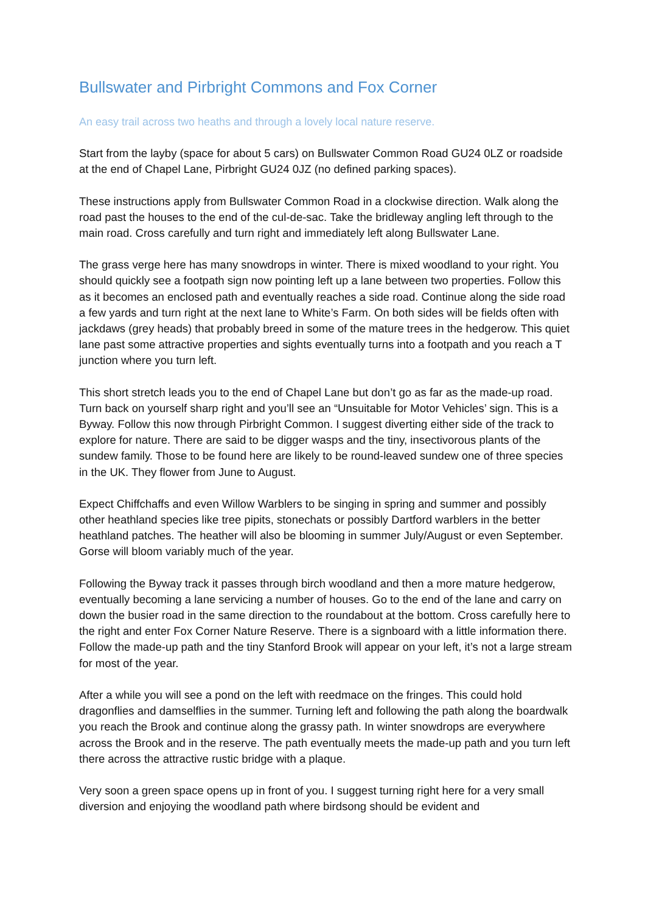Bullswater and Pirbright Commons and Fox Corner
An easy trail across two heaths and through a lovely local nature reserve.
Start from the layby (space for about 5 cars) on Bullswater Common Road GU24 0LZ or roadside at the end of Chapel Lane, Pirbright GU24 0JZ (no defined parking spaces).
These instructions apply from Bullswater Common Road in a clockwise direction. Walk along the road past the houses to the end of the cul-de-sac. Take the bridleway angling left through to the main road. Cross carefully and turn right and immediately left along Bullswater Lane.
The grass verge here has many snowdrops in winter. There is mixed woodland to your right. You should quickly see a footpath sign now pointing left up a lane between two properties. Follow this as it becomes an enclosed path and eventually reaches a side road. Continue along the side road a few yards and turn right at the next lane to White’s Farm. On both sides will be fields often with jackdaws (grey heads) that probably breed in some of the mature trees in the hedgerow. This quiet lane past some attractive properties and sights eventually turns into a footpath and you reach a T junction where you turn left.
This short stretch leads you to the end of Chapel Lane but don’t go as far as the made-up road. Turn back on yourself sharp right and you’ll see an “Unsuitable for Motor Vehicles’ sign. This is a Byway. Follow this now through Pirbright Common. I suggest diverting either side of the track to explore for nature. There are said to be digger wasps and the tiny, insectivorous plants of the sundew family. Those to be found here are likely to be round-leaved sundew one of three species in the UK. They flower from June to August.
Expect Chiffchaffs and even Willow Warblers to be singing in spring and summer and possibly other heathland species like tree pipits, stonechats or possibly Dartford warblers in the better heathland patches. The heather will also be blooming in summer July/August or even September. Gorse will bloom variably much of the year.
Following the Byway track it passes through birch woodland and then a more mature hedgerow, eventually becoming a lane servicing a number of houses. Go to the end of the lane and carry on down the busier road in the same direction to the roundabout at the bottom. Cross carefully here to the right and enter Fox Corner Nature Reserve. There is a signboard with a little information there. Follow the made-up path and the tiny Stanford Brook will appear on your left, it’s not a large stream for most of the year.
After a while you will see a pond on the left with reedmace on the fringes. This could hold dragonflies and damselflies in the summer. Turning left and following the path along the boardwalk you reach the Brook and continue along the grassy path. In winter snowdrops are everywhere across the Brook and in the reserve. The path eventually meets the made-up path and you turn left there across the attractive rustic bridge with a plaque.
Very soon a green space opens up in front of you. I suggest turning right here for a very small diversion and enjoying the woodland path where birdsong should be evident and